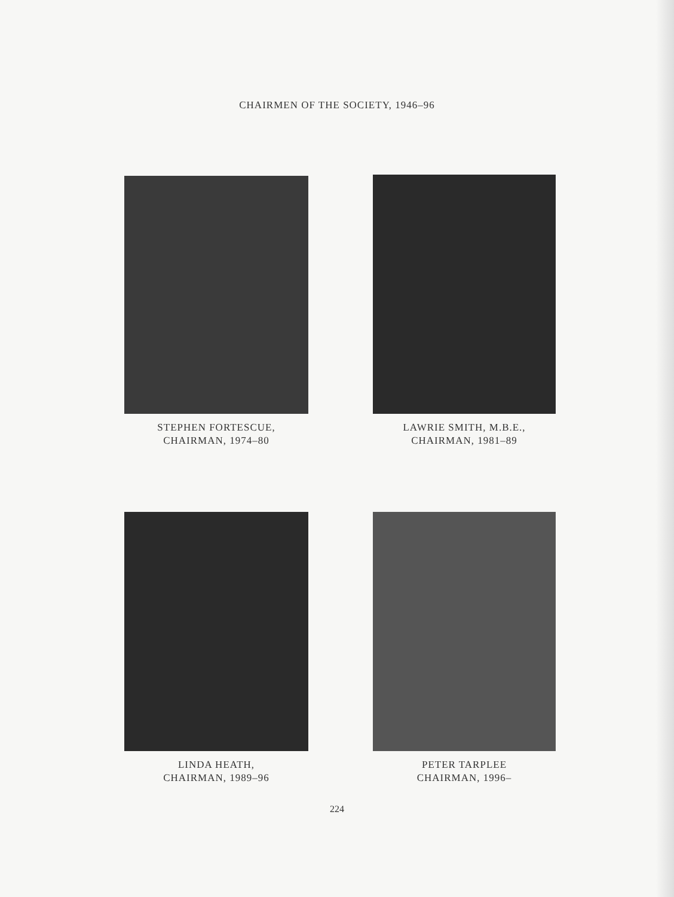CHAIRMEN OF THE SOCIETY, 1946–96
STEPHEN FORTESCUE,
CHAIRMAN, 1974–80
LAWRIE SMITH, M.B.E.,
CHAIRMAN, 1981–89
LINDA HEATH,
CHAIRMAN, 1989–96
PETER TARPLEE
CHAIRMAN, 1996–
224